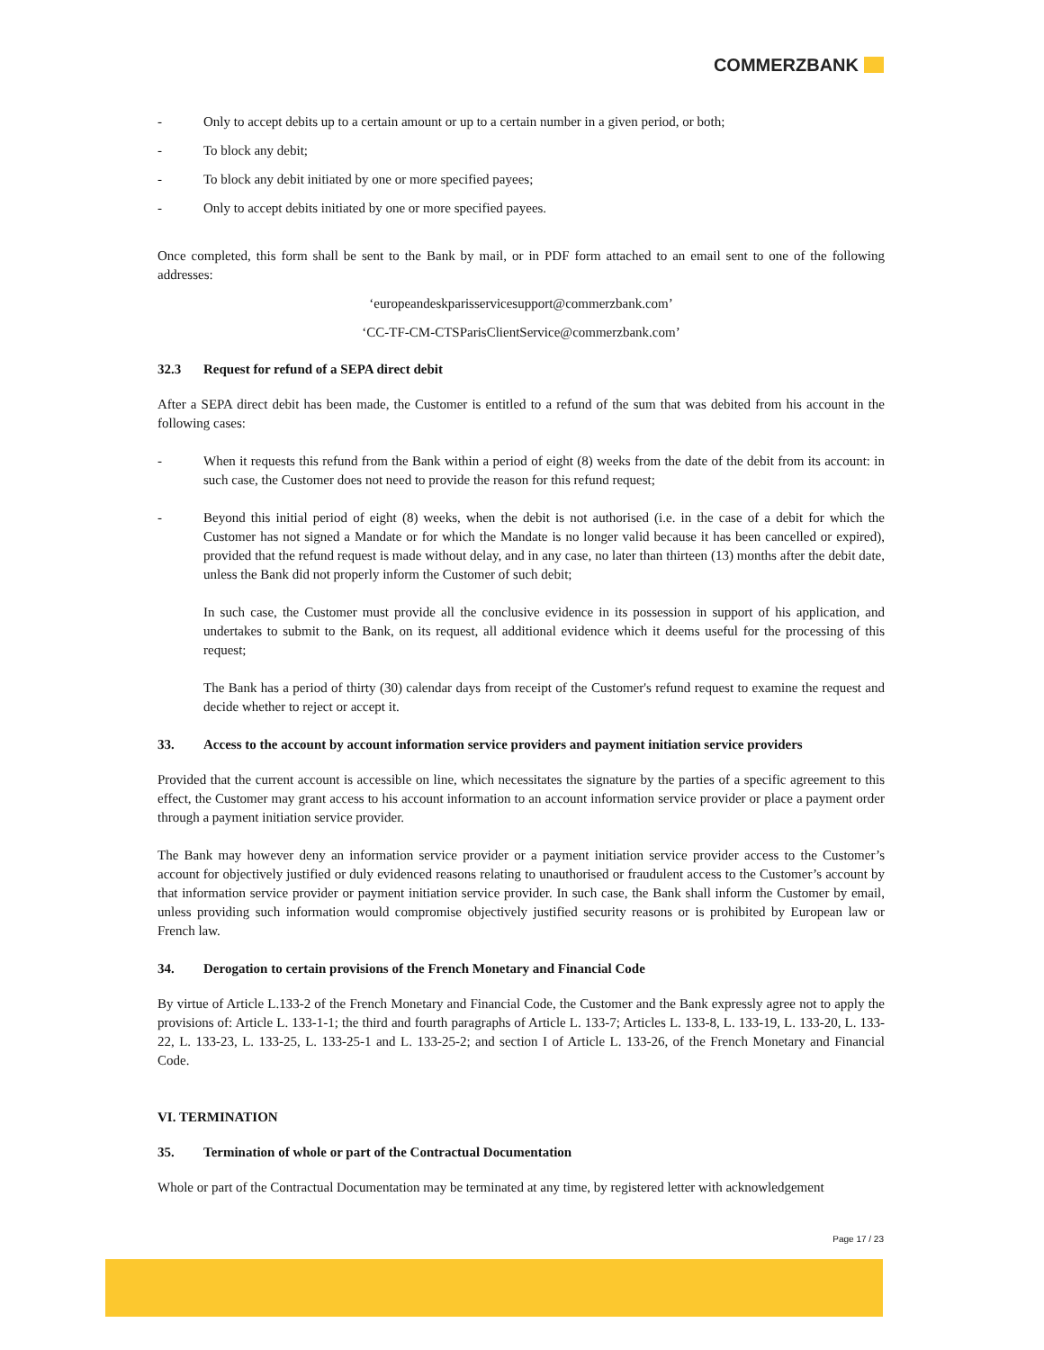COMMERZBANK
- Only to accept debits up to a certain amount or up to a certain number in a given period, or both;
- To block any debit;
- To block any debit initiated by one or more specified payees;
- Only to accept debits initiated by one or more specified payees.
Once completed, this form shall be sent to the Bank by mail, or in PDF form attached to an email sent to one of the following addresses:
‘europeandeskparisservicesupport@commerzbank.com’
‘CC-TF-CM-CTSParisClientService@commerzbank.com’
32.3 Request for refund of a SEPA direct debit
After a SEPA direct debit has been made, the Customer is entitled to a refund of the sum that was debited from his account in the following cases:
- When it requests this refund from the Bank within a period of eight (8) weeks from the date of the debit from its account: in such case, the Customer does not need to provide the reason for this refund request;
- Beyond this initial period of eight (8) weeks, when the debit is not authorised (i.e. in the case of a debit for which the Customer has not signed a Mandate or for which the Mandate is no longer valid because it has been cancelled or expired), provided that the refund request is made without delay, and in any case, no later than thirteen (13) months after the debit date, unless the Bank did not properly inform the Customer of such debit;
In such case, the Customer must provide all the conclusive evidence in its possession in support of his application, and undertakes to submit to the Bank, on its request, all additional evidence which it deems useful for the processing of this request;
The Bank has a period of thirty (30) calendar days from receipt of the Customer's refund request to examine the request and decide whether to reject or accept it.
33. Access to the account by account information service providers and payment initiation service providers
Provided that the current account is accessible on line, which necessitates the signature by the parties of a specific agreement to this effect, the Customer may grant access to his account information to an account information service provider or place a payment order through a payment initiation service provider.
The Bank may however deny an information service provider or a payment initiation service provider access to the Customer’s account for objectively justified or duly evidenced reasons relating to unauthorised or fraudulent access to the Customer’s account by that information service provider or payment initiation service provider. In such case, the Bank shall inform the Customer by email, unless providing such information would compromise objectively justified security reasons or is prohibited by European law or French law.
34. Derogation to certain provisions of the French Monetary and Financial Code
By virtue of Article L.133-2 of the French Monetary and Financial Code, the Customer and the Bank expressly agree not to apply the provisions of: Article L. 133-1-1; the third and fourth paragraphs of Article L. 133-7; Articles L. 133-8, L. 133-19, L. 133-20, L. 133-22, L. 133-23, L. 133-25, L. 133-25-1 and L. 133-25-2; and section I of Article L. 133-26, of the French Monetary and Financial Code.
VI. TERMINATION
35. Termination of whole or part of the Contractual Documentation
Whole or part of the Contractual Documentation may be terminated at any time, by registered letter with acknowledgement
Page 17 / 23